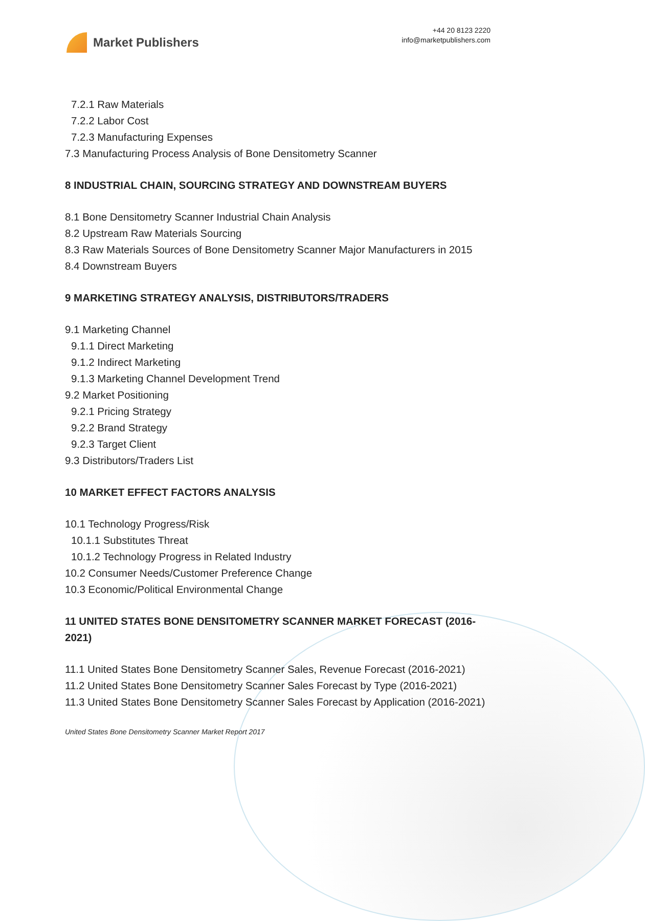Market Publishers
+44 20 8123 2220
info@marketpublishers.com
7.2.1 Raw Materials
7.2.2 Labor Cost
7.2.3 Manufacturing Expenses
7.3 Manufacturing Process Analysis of Bone Densitometry Scanner
8 INDUSTRIAL CHAIN, SOURCING STRATEGY AND DOWNSTREAM BUYERS
8.1 Bone Densitometry Scanner Industrial Chain Analysis
8.2 Upstream Raw Materials Sourcing
8.3 Raw Materials Sources of Bone Densitometry Scanner Major Manufacturers in 2015
8.4 Downstream Buyers
9 MARKETING STRATEGY ANALYSIS, DISTRIBUTORS/TRADERS
9.1 Marketing Channel
9.1.1 Direct Marketing
9.1.2 Indirect Marketing
9.1.3 Marketing Channel Development Trend
9.2 Market Positioning
9.2.1 Pricing Strategy
9.2.2 Brand Strategy
9.2.3 Target Client
9.3 Distributors/Traders List
10 MARKET EFFECT FACTORS ANALYSIS
10.1 Technology Progress/Risk
10.1.1 Substitutes Threat
10.1.2 Technology Progress in Related Industry
10.2 Consumer Needs/Customer Preference Change
10.3 Economic/Political Environmental Change
11 UNITED STATES BONE DENSITOMETRY SCANNER MARKET FORECAST (2016-2021)
11.1 United States Bone Densitometry Scanner Sales, Revenue Forecast (2016-2021)
11.2 United States Bone Densitometry Scanner Sales Forecast by Type (2016-2021)
11.3 United States Bone Densitometry Scanner Sales Forecast by Application (2016-2021)
United States Bone Densitometry Scanner Market Report 2017